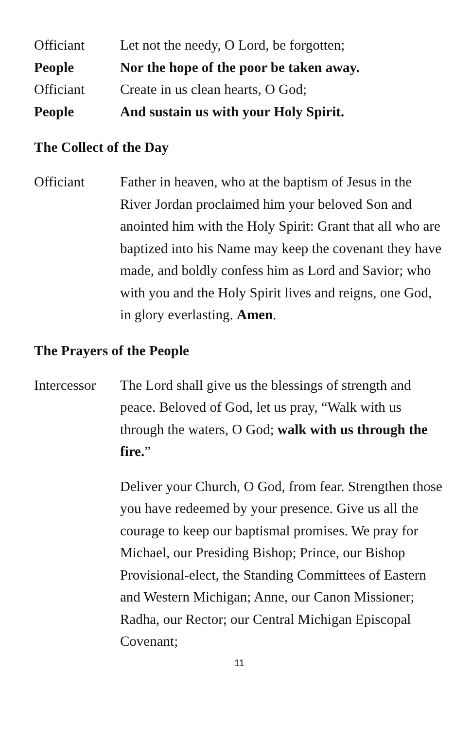Officiant Let not the needy, O Lord, be forgotten;
People Nor the hope of the poor be taken away.
Officiant Create in us clean hearts, O God;
People And sustain us with your Holy Spirit.
The Collect of the Day
Officiant Father in heaven, who at the baptism of Jesus in the River Jordan proclaimed him your beloved Son and anointed him with the Holy Spirit: Grant that all who are baptized into his Name may keep the covenant they have made, and boldly confess him as Lord and Savior; who with you and the Holy Spirit lives and reigns, one God, in glory everlasting. Amen.
The Prayers of the People
Intercessor
The Lord shall give us the blessings of strength and peace. Beloved of God, let us pray, “Walk with us through the waters, O God; walk with us through the fire.”
Deliver your Church, O God, from fear. Strengthen those you have redeemed by your presence. Give us all the courage to keep our baptismal promises. We pray for Michael, our Presiding Bishop; Prince, our Bishop Provisional-elect, the Standing Committees of Eastern and Western Michigan; Anne, our Canon Missioner; Radha, our Rector; our Central Michigan Episcopal Covenant;
11